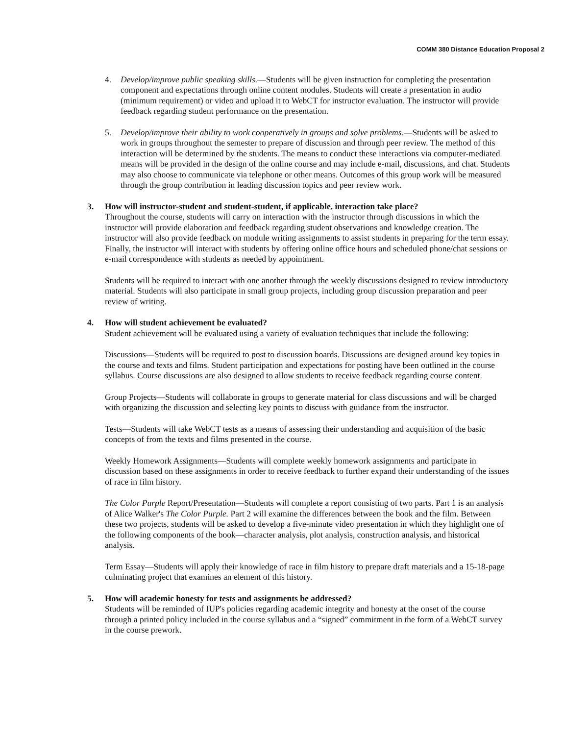COMM 380 Distance Education Proposal 2
4. Develop/improve public speaking skills.—Students will be given instruction for completing the presentation component and expectations through online content modules. Students will create a presentation in audio (minimum requirement) or video and upload it to WebCT for instructor evaluation. The instructor will provide feedback regarding student performance on the presentation.
5. Develop/improve their ability to work cooperatively in groups and solve problems.—Students will be asked to work in groups throughout the semester to prepare of discussion and through peer review. The method of this interaction will be determined by the students. The means to conduct these interactions via computer-mediated means will be provided in the design of the online course and may include e-mail, discussions, and chat. Students may also choose to communicate via telephone or other means. Outcomes of this group work will be measured through the group contribution in leading discussion topics and peer review work.
3. How will instructor-student and student-student, if applicable, interaction take place?
Throughout the course, students will carry on interaction with the instructor through discussions in which the instructor will provide elaboration and feedback regarding student observations and knowledge creation. The instructor will also provide feedback on module writing assignments to assist students in preparing for the term essay. Finally, the instructor will interact with students by offering online office hours and scheduled phone/chat sessions or e-mail correspondence with students as needed by appointment.
Students will be required to interact with one another through the weekly discussions designed to review introductory material. Students will also participate in small group projects, including group discussion preparation and peer review of writing.
4. How will student achievement be evaluated?
Student achievement will be evaluated using a variety of evaluation techniques that include the following:
Discussions—Students will be required to post to discussion boards. Discussions are designed around key topics in the course and texts and films. Student participation and expectations for posting have been outlined in the course syllabus. Course discussions are also designed to allow students to receive feedback regarding course content.
Group Projects—Students will collaborate in groups to generate material for class discussions and will be charged with organizing the discussion and selecting key points to discuss with guidance from the instructor.
Tests—Students will take WebCT tests as a means of assessing their understanding and acquisition of the basic concepts of from the texts and films presented in the course.
Weekly Homework Assignments—Students will complete weekly homework assignments and participate in discussion based on these assignments in order to receive feedback to further expand their understanding of the issues of race in film history.
The Color Purple Report/Presentation—Students will complete a report consisting of two parts. Part 1 is an analysis of Alice Walker's The Color Purple. Part 2 will examine the differences between the book and the film. Between these two projects, students will be asked to develop a five-minute video presentation in which they highlight one of the following components of the book—character analysis, plot analysis, construction analysis, and historical analysis.
Term Essay—Students will apply their knowledge of race in film history to prepare draft materials and a 15-18-page culminating project that examines an element of this history.
5. How will academic honesty for tests and assignments be addressed?
Students will be reminded of IUP's policies regarding academic integrity and honesty at the onset of the course through a printed policy included in the course syllabus and a “signed” commitment in the form of a WebCT survey in the course prework.